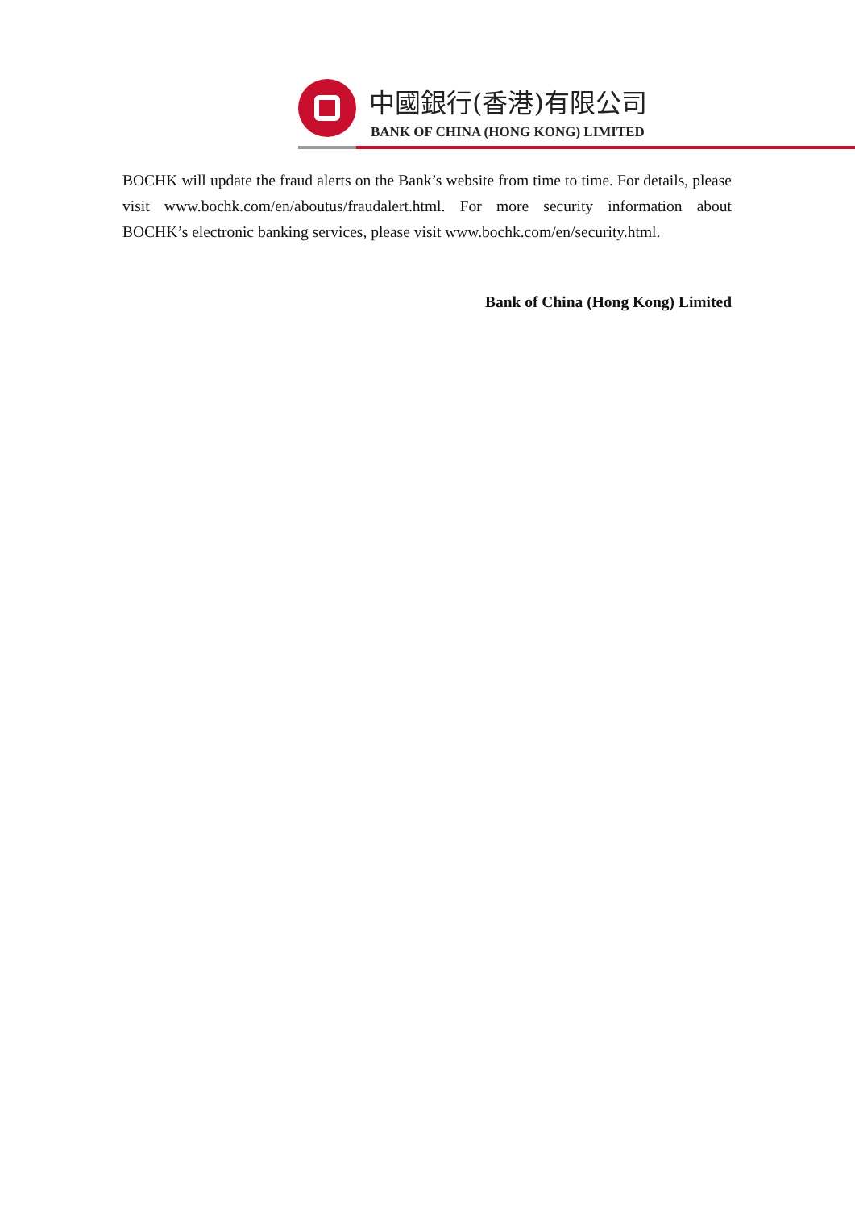中國銀行(香港)有限公司
BANK OF CHINA (HONG KONG) LIMITED
BOCHK will update the fraud alerts on the Bank’s website from time to time. For details, please visit www.bochk.com/en/aboutus/fraudalert.html. For more security information about BOCHK’s electronic banking services, please visit www.bochk.com/en/security.html.
Bank of China (Hong Kong) Limited